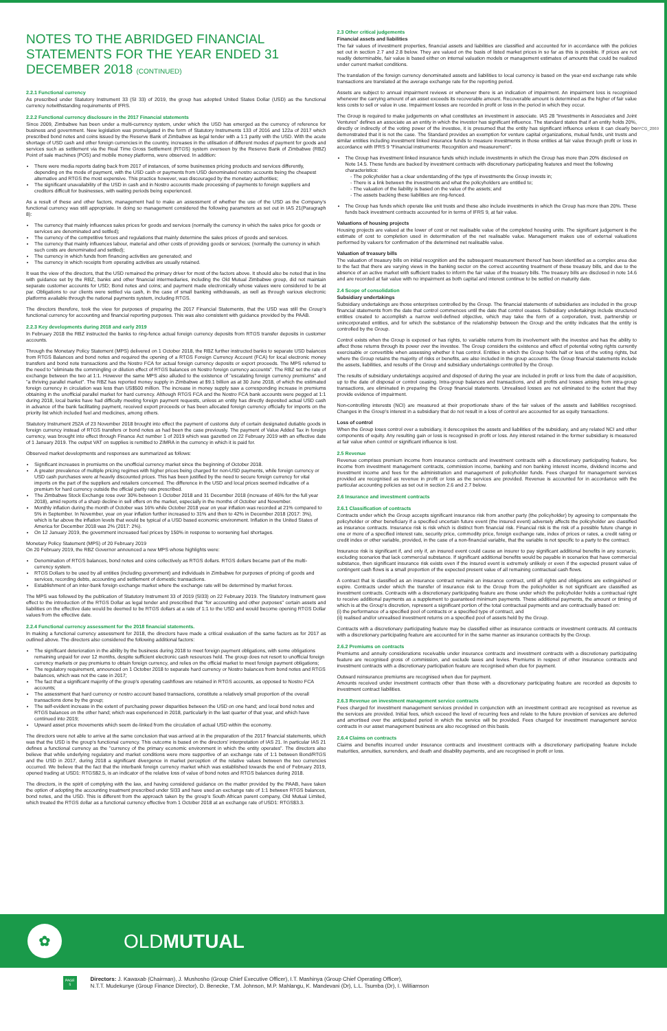VPCG_2069
NOTES TO THE ABRIDGED FINANCIAL STATEMENTS FOR THE YEAR ENDED 31 DECEMBER 2018 (CONTINUED)
2.2.1 Functional currency
As prescribed under Statutory Instrument 33 (SI 33) of 2019, the group has adopted United States Dollar (USD) as the functional currency notwithstanding requirements of IFRS.
2.2.2 Functional currency disclosure in the 2017 Financial statements
Since 2009, Zimbabwe has been under a multi-currency system, under which the USD has emerged as the currency of reference for business and government. New legislation was promulgated in the form of Statutory Instruments 133 of 2016 and 122a of 2017 which prescribed bond notes and coins issued by the Reserve Bank of Zimbabwe as legal tender with a 1:1 parity with the USD. With the acute shortage of USD cash and other foreign currencies in the country, increases in the utilisation of different modes of payment for goods and services such as settlement via the Real Time Gross Settlement (RTGS) system overseen by the Reserve Bank of Zimbabwe (RBZ) Point of sale machines (POS) and mobile money platforms, were observed. In addition:
There were media reports dating back from 2017 of instances, of some businesses pricing products and services differently, depending on the mode of payment, with the USD cash or payments from USD denominated nostro accounts being the cheapest alternative and RTGS the most expensive. This practice however, was discouraged by the monetary authorities;
The significant unavailability of the USD in cash and in Nostro accounts made processing of payments to foreign suppliers and creditors difficult for businesses, with waiting periods being experienced.
As a result of these and other factors, management had to make an assessment of whether the use of the USD as the Company's functional currency was still appropriate. In doing so management considered the following parameters as set out in IAS 21(Paragraph 8):
The currency that mainly influences sales prices for goods and services (normally the currency in which the sales price for goods or services are denominated and settled);
The currency of the competitive forces and regulations that mainly determine the sales prices of goods and services.
The currency that mainly influences labour, material and other costs of providing goods or services; (normally the currency in which such costs are denominated and settled);
The currency in which funds from financing activities are generated; and
The currency in which receipts from operating activities are usually retained.
It was the view of the directors, that the USD remained the primary driver for most of the factors above. It should also be noted that in line with guidance set by the RBZ, banks and other financial intermediaries, including the Old Mutual Zimbabwe group, did not maintain separate customer accounts for USD; Bond notes and coins; and payment made electronically whose values were considered to be at par. Obligations to our clients were settled via cash, in the case of small banking withdrawals, as well as through various electronic platforms available through the national payments system, including RTGS.
The directors therefore, took the view for purposes of preparing the 2017 Financial Statements, that the USD was still the Group's functional currency for accounting and financial reporting purposes. This was also consistent with guidance provided by the PAAB.
2.2.3 Key developments during 2018 and early 2019
In February 2018 the RBZ instructed the banks to ring-fence actual foreign currency deposits from RTGS transfer deposits in customer accounts.
Through the Monetary Policy Statement (MPS) delivered on 1 October 2018, the RBZ further instructed banks to separate USD balances from RTGS Balances and bond notes and required the opening of a RTGS Foreign Currency Account (FCA) for local electronic money transfers and bond note transactions and the Nostro FCA for actual foreign currency deposits or export proceeds. The MPS referred to the need to "eliminate the commingling or dilution effect of RTGS balances on Nostro foreign currency accounts". The RBZ set the rate of exchange between the two at 1:1. However the same MPS also alluded to the existence of "escalating foreign currency premiums" and "a thriving parallel market". The RBZ has reported money supply in Zimbabwe at $9.1 billion as at 30 June 2018, of which the estimated foreign currency in circulation was less than US$500 million. The increase in money supply saw a corresponding increase in premiums obtaining in the unofficial parallel market for hard currency. Although RTGS FCA and the Nostro FCA bank accounts were pegged at 1:1 during 2018, local banks have had difficulty meeting foreign payment requests, unless an entity has directly deposited actual USD cash in advance of the bank facilitating payment, received export proceeds or has been allocated foreign currency officially for imports on the priority list which included fuel and medicines, among others.
Statutory Instrument 252A of 23 November 2018 brought into effect the payment of customs duty of certain designated dutiable goods in foreign currency instead of RTGS transfers or bond notes as had been the case previously. The payment of Value Added Tax in foreign currency, was brought into effect through Finance Act number 1 of 2019 which was gazetted on 22 February 2019 with an effective date of 1 January 2019. The output VAT on supplies is remitted to ZIMRA in the currency in which it is paid for.
Observed market developments and responses are summarized as follows:
Significant increases in premiums on the unofficial currency market since the beginning of October 2018.
A greater prevalence of multiple pricing regimes with higher prices being charged for non-USD payments, while foreign currency or USD cash purchases were at heavily discounted prices. This has been justified by the need to secure foreign currency for vital imports on the part of the suppliers and retailers concerned. The difference in the USD and local prices seemed indicative of a premium for hard currency outside the official parity rate prescribed.
The Zimbabwe Stock Exchange rose over 30% between 1 October 2018 and 31 December 2018 (increase of 46% for the full year 2018), amid reports of a sharp decline in sell offers on the market, especially in the months of October and November.
Monthly inflation during the month of October was 16% while October 2018 year on year inflation was recorded at 21% compared to 5% in September. In November, year on year inflation further increased to 31% and then to 42% in December 2018 (2017: 3%), which is far above the inflation levels that would be typical of a USD based economic environment. Inflation in the United States of America for December 2018 was 2% (2017: 2%).
On 12 January 2019, the government increased fuel prices by 150% in response to worsening fuel shortages.
Monetary Policy Statement (MPS) of 20 February 2019
On 20 February 2019, the RBZ Governor announced a new MPS whose highlights were:
Denomination of RTGS balances, bond notes and coins collectively as RTGS dollars. RTGS dollars became part of the multi-currency system.
RTGS Dollars to be used by all entities (including government) and individuals in Zimbabwe for purposes of pricing of goods and services, recording debts, accounting and settlement of domestic transactions.
Establishment of an inter-bank foreign exchange market where the exchange rate will be determined by market forces.
The MPS was followed by the publication of Statutory Instrument 33 of 2019 (SI33) on 22 February 2019. The Statutory Instrument gave effect to the introduction of the RTGS Dollar as legal tender and prescribed that "for accounting and other purposes" certain assets and liabilities on the effective date would be deemed to be RTGS dollars at a rate of 1:1 to the USD and would become opening RTGS Dollar values from the effective date.
2.2.4 Functional currency assessment for the 2018 financial statements.
In making a functional currency assessment for 2018, the directors have made a critical evaluation of the same factors as for 2017 as outlined above. The directors also considered the following additional factors:
The significant deterioration in the ability by the business during 2018 to meet foreign payment obligations, with some obligations remaining unpaid for over 12 months, despite sufficient electronic cash resources held. The group does not resort to unofficial foreign currency markets or pay premiums to obtain foreign currency, and relies on the official market to meet foreign payment obligations;
The regulatory requirement, announced on 1 October 2018 to separate hard currency or Nostro balances from bond notes and RTGS balances, which was not the case in 2017;
The fact that a significant majority of the group's operating cashflows are retained in RTGS accounts, as opposed to Nostro FCA accounts;
The assessment that hard currency or nostro account based transactions, constitute a relatively small proportion of the overall transactions done by the group;
The self-evident increase in the extent of purchasing power disparities between the USD on one hand; and local bond notes and RTGS balances on the other hand; which was experienced in 2018, particularly in the last quarter of that year, and which have continued into 2019;
Upward asset price movements which seem de-linked from the circulation of actual USD within the economy.
The directors were not able to arrive at the same conclusion that was arrived at in the preparation of the 2017 financial statements, which was that the USD is the group's functional currency. This outcome is based on the directors' interpretation of IAS 21. In particular IAS 21 defines a functional currency as the "currency of the primary economic environment in which the entity operates". The directors also believe that while underlying regulatory and market conditions were more supportive of an exchange rate of 1:1 between Bond/RTGS and the USD in 2017, during 2018 a significant divergence in market perception of the relative values between the two currencies occurred. We believe that the fact that the interbank foreign currency market which was established towards the end of February 2019, opened trading at USD1: RTGS$2.5, is an indicator of the relative loss of value of bond notes and RTGS balances during 2018.
The directors, in the spirit of complying with the law, and having considered guidance on the matter provided by the PAAB, have taken the option of adopting the accounting treatment prescribed under SI33 and have used an exchange rate of 1:1 between RTGS balances, bond notes, and the USD. This is different from the approach taken by the group's South African parent company, Old Mutual Limited, which treated the RTGS dollar as a functional currency effective from 1 October 2018 at an exchange rate of USD1: RTGS$3.3.
2.3 Other critical judgements
Financial assets and liabilities
The fair values of investment properties, financial assets and liabilities are classified and accounted for in accordance with the policies set out in section 2.7 and 2.8 below. They are valued on the basis of listed market prices in so far as this is possible. If prices are not readily determinable, fair value is based either on internal valuation models or management estimates of amounts that could be realized under current market conditions.
The translation of the foreign currency denominated assets and liabilities to local currency is based on the year-end exchange rate while transactions are translated at the average exchange rate for the reporting period.
Assets are subject to annual impairment reviews or whenever there is an indication of impairment. An impairment loss is recognised whenever the carrying amount of an asset exceeds its recoverable amount. Recoverable amount is determined as the higher of fair value less costs to sell or value in use. Impairment losses are recorded in profit or loss in the period in which they occur.
The Group is required to make judgements on what constitutes an investment in associate. IAS 28 "Investments in Associates and Joint Ventures" defines an associate as an entity in which the investor has significant influence. The standard states that if an entity holds 20%, directly or indirectly of the voting power of the investee, it is presumed that the entity has significant influence unless it can clearly be demonstrated that it is not the case. The Standard provides an exemption for venture capital organizations, mutual funds, unit trusts and similar entities including investment linked insurance funds to measure investments in those entities at fair value through profit or loss in accordance with IFRS 9 "Financial instruments: Recognition and measurement".
The Group has investment linked insurance funds which include investments in which the Group has more than 20% disclosed on Note 14.5. These funds are backed by investment contracts with discretionary participating features and meet the following characteristics:
The policyholder has a clear understanding of the type of investments the Group invests in;
There is a link between the investments and what the policyholders are entitled to;
The valuation of the liability is based on the value of the assets; and
The assets backing these liabilities are ring-fenced.
The Group has funds which operate like unit trusts and these also include investments in which the Group has more than 20%. These funds back investment contracts accounted for in terms of IFRS 9, at fair value.
Valuations of housing projects
Housing projects are valued at the lower of cost or net realisable value of the completed housing units. The significant judgement is the estimate of cost to completion used in determination of the net realisable value. Management makes use of external valuations performed by valuers for confirmation of the determined net realisable value.
Valuation of treasury bills
The valuation of treasury bills on initial recognition and the subsequent measurement thereof has been identified as a complex area due to the fact that there are varying views in the banking sector on the correct accounting treatment of these treasury bills, and due to the absence of an active market with sufficient trades to inform the fair value of the treasury bills. The treasury bills are disclosed in note 14.6 and are recorded at fair value with no impairment as both capital and interest continue to be settled on maturity date.
2.4 Scope of consolidation
Subsidiary undertakings
Subsidiary undertakings are those enterprises controlled by the Group. The financial statements of subsidiaries are included in the group financial statements from the date that control commences until the date that control ceases. Subsidiary undertakings include structured entities created to accomplish a narrow well-defined objective, which may take the form of a corporation, trust, partnership or unincorporated entities, and for which the substance of the relationship between the Group and the entity indicates that the entity is controlled by the Group.
Control exists when the Group is exposed or has rights, to variable returns from its involvement with the investee and has the ability to affect those returns through its power over the investee. The Group considers the existence and effect of potential voting rights currently exercisable or convertible when assessing whether it has control. Entities in which the Group holds half or less of the voting rights, but where the Group retains the majority of risks or benefits, are also included in the group accounts. The Group financial statements include the assets, liabilities, and results of the Group and subsidiary undertakings controlled by the Group.
The results of subsidiary undertakings acquired and disposed of during the year are included in profit or loss from the date of acquisition, up to the date of disposal or control ceasing. Intra-group balances and transactions, and all profits and losses arising from intra-group transactions, are eliminated in preparing the Group financial statements. Unrealised losses are not eliminated to the extent that they provide evidence of impairment.
Non-controlling interests (NCI) are measured at their proportionate share of the fair values of the assets and liabilities recognised. Changes in the Group's interest in a subsidiary that do not result in a loss of control are accounted for as equity transactions.
Loss of control
When the Group loses control over a subsidiary, it derecognises the assets and liabilities of the subsidiary, and any related NCI and other components of equity. Any resulting gain or loss is recognised in profit or loss. Any interest retained in the former subsidiary is measured at fair value when control or significant influence is lost.
2.5 Revenue
Revenue comprises premium income from insurance contracts and investment contracts with a discretionary participating feature, fee income from investment management contracts, commission income, banking and non banking interest income, dividend income and investment income and fees for the administration and management of policyholder funds. Fees charged for management services provided are recognised as revenue in profit or loss as the services are provided. Revenue is accounted for in accordance with the particular accounting policies as set out in section 2.6 and 2.7 below.
2.6 Insurance and investment contracts
2.6.1 Classification of contracts
Contracts under which the Group accepts significant insurance risk from another party (the policyholder) by agreeing to compensate the policyholder or other beneficiary if a specified uncertain future event (the insured event) adversely affects the policyholder are classified as insurance contracts. Insurance risk is risk which is distinct from financial risk. Financial risk is the risk of a possible future change in one or more of a specified interest rate, security price, commodity price, foreign exchange rate, index of prices or rates, a credit rating or credit index or other variable, provided, in the case of a non-financial variable, that the variable is not specific to a party to the contract.
Insurance risk is significant if, and only if, an insured event could cause an insurer to pay significant additional benefits in any scenario, excluding scenarios that lack commercial substance. If significant additional benefits would be payable in scenarios that have commercial substance, then significant insurance risk exists even if the insured event is extremely unlikely or even if the expected present value of contingent cash flows is a small proportion of the expected present value of all remaining contractual cash flows.
A contract that is classified as an insurance contract remains an insurance contract, until all rights and obligations are extinguished or expire. Contracts under which the transfer of insurance risk to the Group from the policyholder is not significant are classified as investment contracts. Contracts with a discretionary participating feature are those under which the policyholder holds a contractual right to receive additional payments as a supplement to guaranteed minimum payments. These additional payments, the amount or timing of which is at the Group's discretion, represent a significant portion of the total contractual payments and are contractually based on:
(i) the performance of a specified pool of contracts or a specified type of contract, and
(ii) realised and/or unrealised investment returns on a specified pool of assets held by the Group.
Contracts with a discretionary participating feature may be classified either as insurance contracts or investment contracts. All contracts with a discretionary participating feature are accounted for in the same manner as insurance contracts by the Group.
2.6.2 Premiums on contracts
Premiums and annuity considerations receivable under insurance contracts and investment contracts with a discretionary participating feature are recognised gross of commission, and exclude taxes and levies. Premiums in respect of other insurance contracts and investment contracts with a discretionary participation feature are recognised when due for payment.
Outward reinsurance premiums are recognised when due for payment.
Amounts received under investment contracts other than those with a discretionary participating feature are recorded as deposits to investment contract liabilities.
2.6.3 Revenue on investment management service contracts
Fees charged for investment management services provided in conjunction with an investment contract are recognised as revenue as the services are provided. Initial fees, which exceed the level of recurring fees and relate to the future provision of services are deferred and amortised over the anticipated period in which the service will be provided. Fees charged for investment management service contracts in our asset management business are also recognised on this basis.
2.6.4 Claims on contracts
Claims and benefits incurred under insurance contracts and investment contracts with a discretionary participating feature include maturities, annuities, surrenders, and death and disability payments, and are recognised in profit or loss.
✿
OLDMUTUAL
PAGE
5
Directors: J. Kawaxab (Chairman), J. Mushosho (Group Chief Executive Officer), I.T. Mashinya (Group Chief Operating Officer),
N.T.T. Mudekunye (Group Finance Director), D. Benecke, T.M. Johnson, M.P. Mahlangu, K. Mandevani (Dr), L.L. Tsumba (Dr), I. Williamson